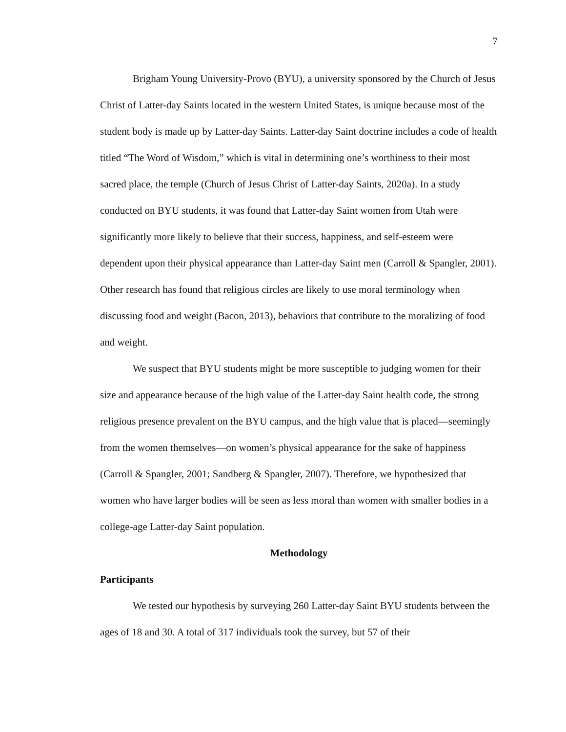7
Brigham Young University-Provo (BYU), a university sponsored by the Church of Jesus Christ of Latter-day Saints located in the western United States, is unique because most of the student body is made up by Latter-day Saints. Latter-day Saint doctrine includes a code of health titled “The Word of Wisdom,” which is vital in determining one’s worthiness to their most sacred place, the temple (Church of Jesus Christ of Latter-day Saints, 2020a). In a study conducted on BYU students, it was found that Latter-day Saint women from Utah were significantly more likely to believe that their success, happiness, and self-esteem were dependent upon their physical appearance than Latter-day Saint men (Carroll & Spangler, 2001). Other research has found that religious circles are likely to use moral terminology when discussing food and weight (Bacon, 2013), behaviors that contribute to the moralizing of food and weight.
We suspect that BYU students might be more susceptible to judging women for their size and appearance because of the high value of the Latter-day Saint health code, the strong religious presence prevalent on the BYU campus, and the high value that is placed—seemingly from the women themselves—on women’s physical appearance for the sake of happiness (Carroll & Spangler, 2001; Sandberg & Spangler, 2007). Therefore, we hypothesized that women who have larger bodies will be seen as less moral than women with smaller bodies in a college-age Latter-day Saint population.
Methodology
Participants
We tested our hypothesis by surveying 260 Latter-day Saint BYU students between the ages of 18 and 30. A total of 317 individuals took the survey, but 57 of their